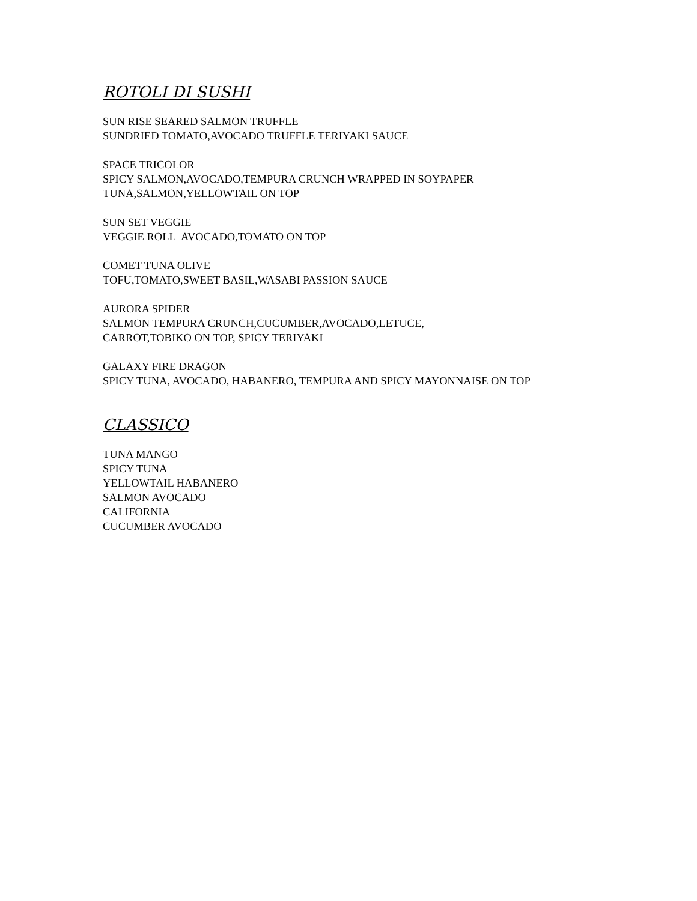ROTOLI DI SUSHI
SUN RISE SEARED SALMON TRUFFLE
SUNDRIED TOMATO,AVOCADO TRUFFLE TERIYAKI SAUCE
SPACE TRICOLOR
SPICY SALMON,AVOCADO,TEMPURA CRUNCH WRAPPED IN SOYPAPER
TUNA,SALMON,YELLOWTAIL ON TOP
SUN SET VEGGIE
VEGGIE ROLL AVOCADO,TOMATO ON TOP
COMET TUNA OLIVE
TOFU,TOMATO,SWEET BASIL,WASABI PASSION SAUCE
AURORA SPIDER
SALMON TEMPURA CRUNCH,CUCUMBER,AVOCADO,LETUCE,
CARROT,TOBIKO ON TOP, SPICY TERIYAKI
GALAXY FIRE DRAGON
SPICY TUNA, AVOCADO, HABANERO, TEMPURA AND SPICY MAYONNAISE ON TOP
CLASSICO
TUNA MANGO
SPICY TUNA
YELLOWTAIL HABANERO
SALMON AVOCADO
CALIFORNIA
CUCUMBER AVOCADO